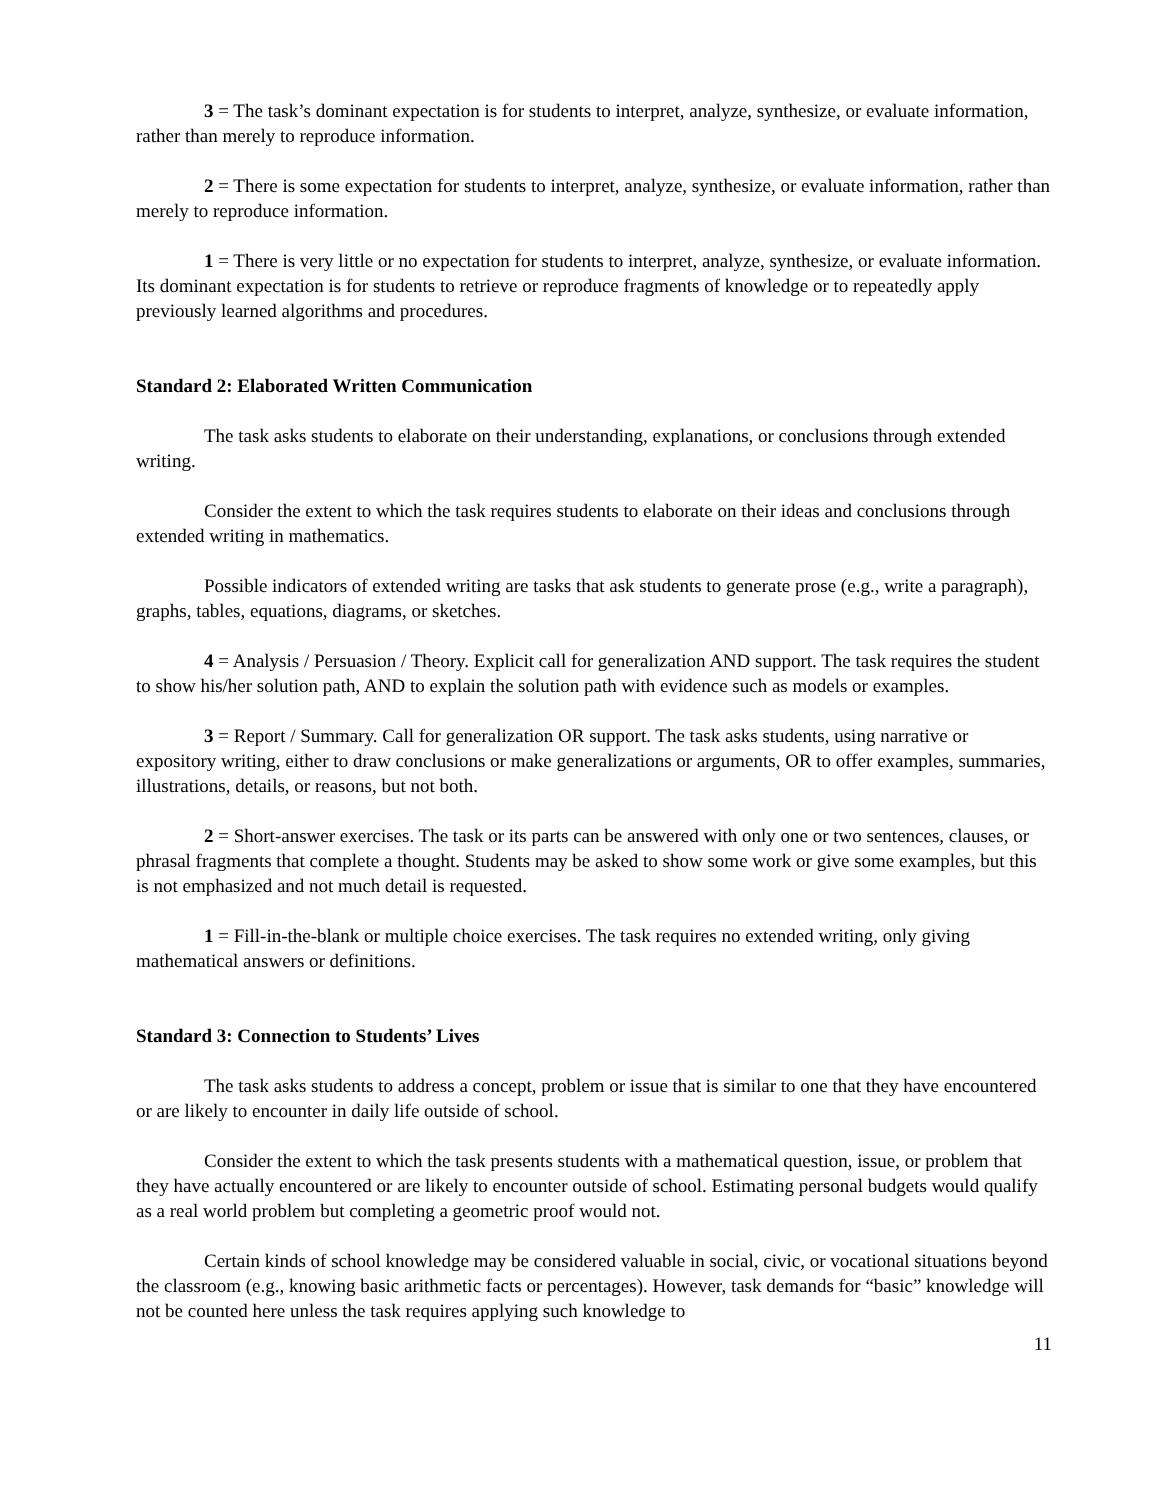3 = The task’s dominant expectation is for students to interpret, analyze, synthesize, or evaluate information, rather than merely to reproduce information.
2 = There is some expectation for students to interpret, analyze, synthesize, or evaluate information, rather than merely to reproduce information.
1 = There is very little or no expectation for students to interpret, analyze, synthesize, or evaluate information. Its dominant expectation is for students to retrieve or reproduce fragments of knowledge or to repeatedly apply previously learned algorithms and procedures.
Standard 2: Elaborated Written Communication
The task asks students to elaborate on their understanding, explanations, or conclusions through extended writing.
Consider the extent to which the task requires students to elaborate on their ideas and conclusions through extended writing in mathematics.
Possible indicators of extended writing are tasks that ask students to generate prose (e.g., write a paragraph), graphs, tables, equations, diagrams, or sketches.
4 = Analysis / Persuasion / Theory. Explicit call for generalization AND support. The task requires the student to show his/her solution path, AND to explain the solution path with evidence such as models or examples.
3 = Report / Summary. Call for generalization OR support. The task asks students, using narrative or expository writing, either to draw conclusions or make generalizations or arguments, OR to offer examples, summaries, illustrations, details, or reasons, but not both.
2 = Short-answer exercises. The task or its parts can be answered with only one or two sentences, clauses, or phrasal fragments that complete a thought. Students may be asked to show some work or give some examples, but this is not emphasized and not much detail is requested.
1 = Fill-in-the-blank or multiple choice exercises. The task requires no extended writing, only giving mathematical answers or definitions.
Standard 3: Connection to Students’ Lives
The task asks students to address a concept, problem or issue that is similar to one that they have encountered or are likely to encounter in daily life outside of school.
Consider the extent to which the task presents students with a mathematical question, issue, or problem that they have actually encountered or are likely to encounter outside of school. Estimating personal budgets would qualify as a real world problem but completing a geometric proof would not.
Certain kinds of school knowledge may be considered valuable in social, civic, or vocational situations beyond the classroom (e.g., knowing basic arithmetic facts or percentages). However, task demands for “basic” knowledge will not be counted here unless the task requires applying such knowledge to
11